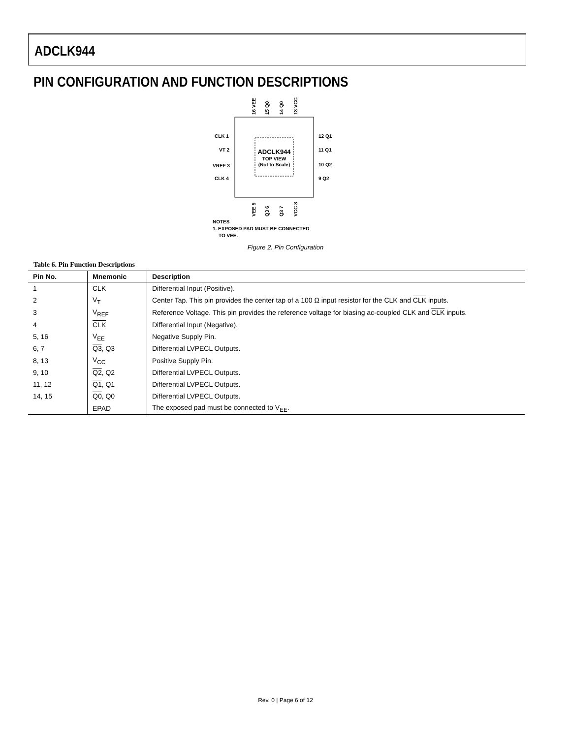ADCLK944
PIN CONFIGURATION AND FUNCTION DESCRIPTIONS
ADCLK944
TOP VIEW
(Not to Scale)
CLK 1
VT 2
VREF 3
CLK 4
12 Q1
11 Q1
10 Q2
9 Q2
16 VEE
15 Q0
14 Q0
13 VCC
VEE 5
Q3 6
Q3 7
VCC 8
NOTES
1. EXPOSED PAD MUST BE CONNECTED
TO VEE.
Figure 2. Pin Configuration
Table 6. Pin Function Descriptions
| Pin No. | Mnemonic | Description |
| --- | --- | --- |
| 1 | CLK | Differential Input (Positive). |
| 2 | V<sub>T</sub> | Center Tap. This pin provides the center tap of a 100 Ω input resistor for the CLK and CLK inputs. |
| 3 | V<sub>REF</sub> | Reference Voltage. This pin provides the reference voltage for biasing ac-coupled CLK and CLK inputs. |
| 4 | CLK | Differential Input (Negative). |
| 5, 16 | V<sub>EE</sub> | Negative Supply Pin. |
| 6, 7 | Q3 , Q3 | Differential LVPECL Outputs. |
| 8, 13 | V<sub>CC</sub> | Positive Supply Pin. |
| 9, 10 | Q2 , Q2 | Differential LVPECL Outputs. |
| 11, 12 | Q1 , Q1 | Differential LVPECL Outputs. |
| 14, 15 | Q0 , Q0 | Differential LVPECL Outputs. |
| | EPAD | The exposed pad must be connected to V<sub>EE</sub>. |
Rev. 0 | Page 6 of 12